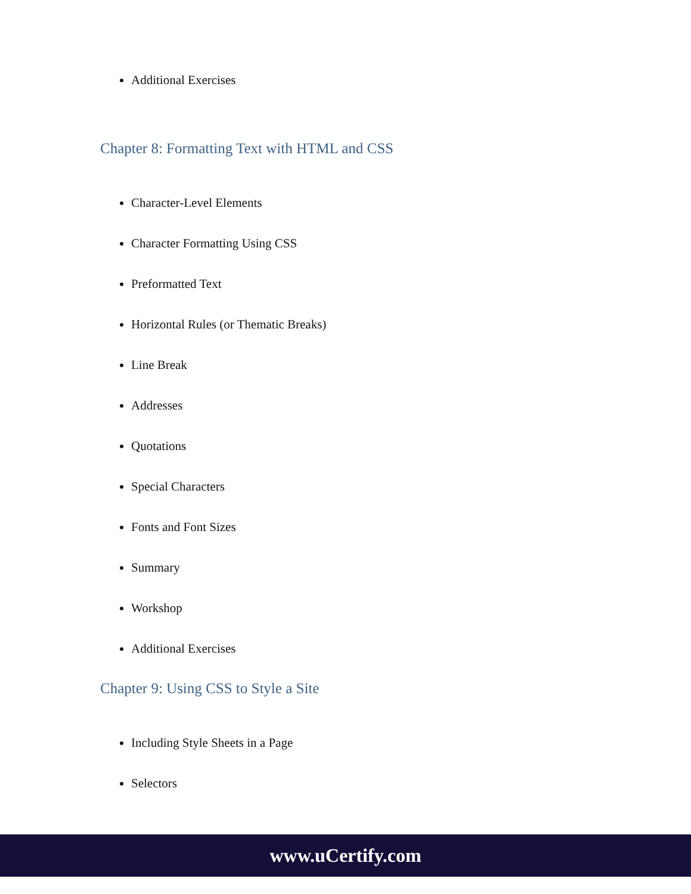Additional Exercises
Chapter 8: Formatting Text with HTML and CSS
Character-Level Elements
Character Formatting Using CSS
Preformatted Text
Horizontal Rules (or Thematic Breaks)
Line Break
Addresses
Quotations
Special Characters
Fonts and Font Sizes
Summary
Workshop
Additional Exercises
Chapter 9: Using CSS to Style a Site
Including Style Sheets in a Page
Selectors
www.uCertify.com